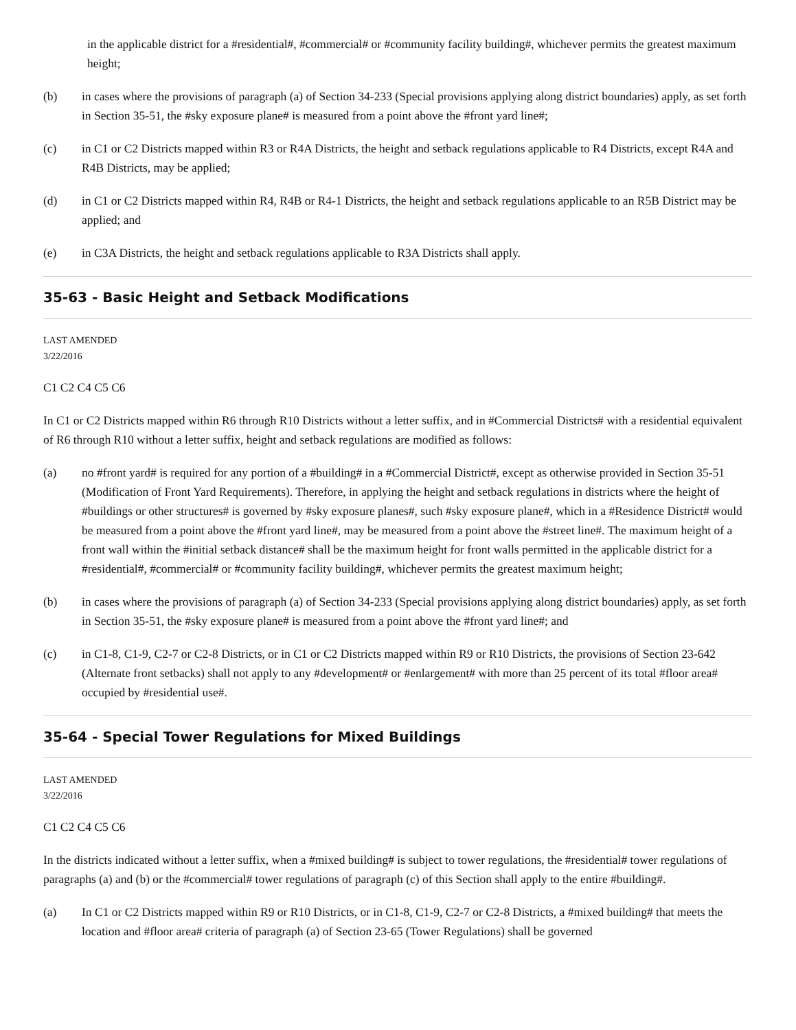in the applicable district for a #residential#, #commercial# or #community facility building#, whichever permits the greatest maximum height;
(b) in cases where the provisions of paragraph (a) of Section 34-233 (Special provisions applying along district boundaries) apply, as set forth in Section 35-51, the #sky exposure plane# is measured from a point above the #front yard line#;
(c) in C1 or C2 Districts mapped within R3 or R4A Districts, the height and setback regulations applicable to R4 Districts, except R4A and R4B Districts, may be applied;
(d) in C1 or C2 Districts mapped within R4, R4B or R4-1 Districts, the height and setback regulations applicable to an R5B District may be applied; and
(e) in C3A Districts, the height and setback regulations applicable to R3A Districts shall apply.
35-63 - Basic Height and Setback Modifications
LAST AMENDED
3/22/2016
C1 C2 C4 C5 C6
In C1 or C2 Districts mapped within R6 through R10 Districts without a letter suffix, and in #Commercial Districts# with a residential equivalent of R6 through R10 without a letter suffix, height and setback regulations are modified as follows:
(a) no #front yard# is required for any portion of a #building# in a #Commercial District#, except as otherwise provided in Section 35-51 (Modification of Front Yard Requirements). Therefore, in applying the height and setback regulations in districts where the height of #buildings or other structures# is governed by #sky exposure planes#, such #sky exposure plane#, which in a #Residence District# would be measured from a point above the #front yard line#, may be measured from a point above the #street line#. The maximum height of a front wall within the #initial setback distance# shall be the maximum height for front walls permitted in the applicable district for a #residential#, #commercial# or #community facility building#, whichever permits the greatest maximum height;
(b) in cases where the provisions of paragraph (a) of Section 34-233 (Special provisions applying along district boundaries) apply, as set forth in Section 35-51, the #sky exposure plane# is measured from a point above the #front yard line#; and
(c) in C1-8, C1-9, C2-7 or C2-8 Districts, or in C1 or C2 Districts mapped within R9 or R10 Districts, the provisions of Section 23-642 (Alternate front setbacks) shall not apply to any #development# or #enlargement# with more than 25 percent of its total #floor area# occupied by #residential use#.
35-64 - Special Tower Regulations for Mixed Buildings
LAST AMENDED
3/22/2016
C1 C2 C4 C5 C6
In the districts indicated without a letter suffix, when a #mixed building# is subject to tower regulations, the #residential# tower regulations of paragraphs (a) and (b) or the #commercial# tower regulations of paragraph (c) of this Section shall apply to the entire #building#.
(a) In C1 or C2 Districts mapped within R9 or R10 Districts, or in C1-8, C1-9, C2-7 or C2-8 Districts, a #mixed building# that meets the location and #floor area# criteria of paragraph (a) of Section 23-65 (Tower Regulations) shall be governed